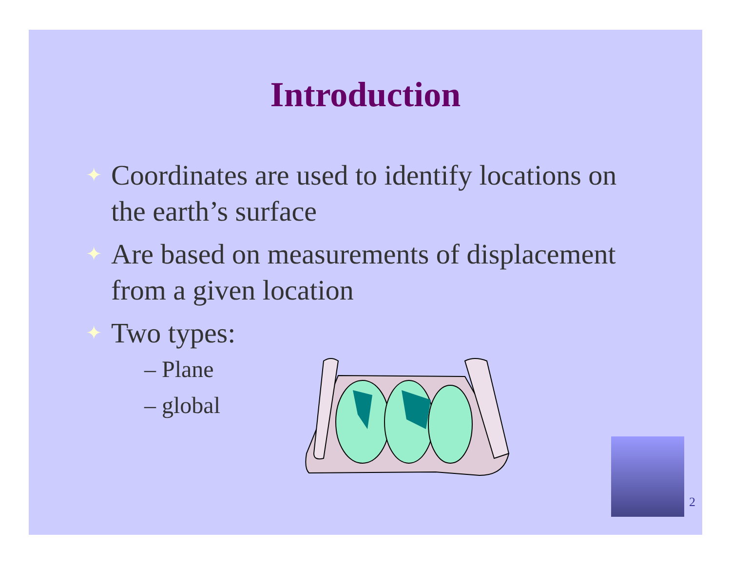Introduction
✦ Coordinates are used to identify locations on the earth’s surface
✦ Are based on measurements of displacement from a given location
✦ Two types:
– Plane
– global
2